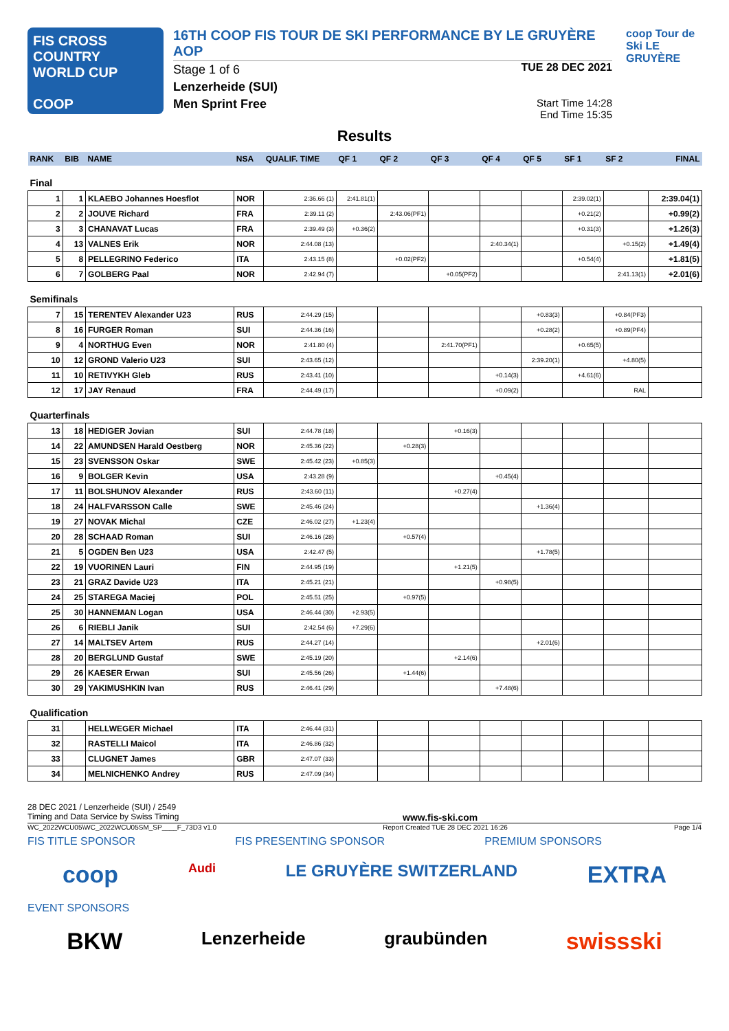FIS CROSS COUNTRY
WORLD CUP
COOP
16TH COOP FIS TOUR DE SKI PERFORMANCE BY LE GRUYÈRE AOP
Stage 1 of 6
Lenzerheide (SUI)
Men Sprint Free
TUE 28 DEC 2021
Start Time 14:28
End Time 15:35
coop Tour de Ski LE GRUYÈRE
Results
| RANK | BIB | NAME | NSA | QUALIF. TIME | QF 1 | QF 2 | QF 3 | QF 4 | QF 5 | SF 1 | SF 2 | FINAL |
| --- | --- | --- | --- | --- | --- | --- | --- | --- | --- | --- | --- | --- |
| Final | | | | | | | | | | | | |
| 1 | 1 | KLAEBO Johannes Hoesflot | NOR | 2:36.66 (1) | 2:41.81(1) | | | | | 2:39.02(1) | | 2:39.04(1) |
| 2 | 2 | JOUVE Richard | FRA | 2:39.11 (2) | | 2:43.06(PF1) | | | | +0.21(2) | | +0.99(2) |
| 3 | 3 | CHANAVAT Lucas | FRA | 2:39.49 (3) | +0.36(2) | | | | | +0.31(3) | | +1.26(3) |
| 4 | 13 | VALNES Erik | NOR | 2:44.08 (13) | | | | 2:40.34(1) | | | +0.15(2) | +1.49(4) |
| 5 | 8 | PELLEGRINO Federico | ITA | 2:43.15 (8) | | +0.02(PF2) | | | | +0.54(4) | | +1.81(5) |
| 6 | 7 | GOLBERG Paal | NOR | 2:42.94 (7) | | | +0.05(PF2) | | | | 2:41.13(1) | +2.01(6) |
| Semifinals | | | | | | | | | | | | |
| 7 | 15 | TERENTEV Alexander U23 | RUS | 2:44.29 (15) | | | | | +0.83(3) | | +0.84(PF3) | |
| 8 | 16 | FURGER Roman | SUI | 2:44.36 (16) | | | | | +0.28(2) | | +0.89(PF4) | |
| 9 | 4 | NORTHUG Even | NOR | 2:41.80 (4) | | | 2:41.70(PF1) | | | +0.65(5) | | |
| 10 | 12 | GROND Valerio U23 | SUI | 2:43.65 (12) | | | | | 2:39.20(1) | | +4.80(5) | |
| 11 | 10 | RETIVYKH Gleb | RUS | 2:43.41 (10) | | | | +0.14(3) | | +4.61(6) | | |
| 12 | 17 | JAY Renaud | FRA | 2:44.49 (17) | | | | +0.09(2) | | | RAL | |
| Quarterfinals | | | | | | | | | | | | |
| 13 | 18 | HEDIGER Jovian | SUI | 2:44.78 (18) | | | +0.16(3) | | | | | |
| 14 | 22 | AMUNDSEN Harald Oestberg | NOR | 2:45.36 (22) | | +0.28(3) | | | | | | |
| 15 | 23 | SVENSSON Oskar | SWE | 2:45.42 (23) | +0.85(3) | | | | | | | |
| 16 | 9 | BOLGER Kevin | USA | 2:43.28 (9) | | | | +0.45(4) | | | | |
| 17 | 11 | BOLSHUNOV Alexander | RUS | 2:43.60 (11) | | | +0.27(4) | | | | | |
| 18 | 24 | HALFVARSSON Calle | SWE | 2:45.46 (24) | | | | | +1.36(4) | | | |
| 19 | 27 | NOVAK Michal | CZE | 2:46.02 (27) | +1.23(4) | | | | | | | |
| 20 | 28 | SCHAAD Roman | SUI | 2:46.16 (28) | | +0.57(4) | | | | | | |
| 21 | 5 | OGDEN Ben U23 | USA | 2:42.47 (5) | | | | | +1.78(5) | | | |
| 22 | 19 | VUORINEN Lauri | FIN | 2:44.95 (19) | | | +1.21(5) | | | | | |
| 23 | 21 | GRAZ Davide U23 | ITA | 2:45.21 (21) | | | | +0.98(5) | | | | |
| 24 | 25 | STAREGA Maciej | POL | 2:45.51 (25) | | +0.97(5) | | | | | | |
| 25 | 30 | HANNEMAN Logan | USA | 2:46.44 (30) | +2.93(5) | | | | | | | |
| 26 | 6 | RIEBLI Janik | SUI | 2:42.54 (6) | +7.29(6) | | | | | | | |
| 27 | 14 | MALTSEV Artem | RUS | 2:44.27 (14) | | | | | +2.01(6) | | | |
| 28 | 20 | BERGLUND Gustaf | SWE | 2:45.19 (20) | | | +2.14(6) | | | | | |
| 29 | 26 | KAESER Erwan | SUI | 2:45.56 (26) | | +1.44(6) | | | | | | |
| 30 | 29 | YAKIMUSHKIN Ivan | RUS | 2:46.41 (29) | | | | +7.48(6) | | | | |
| Qualification | | | | | | | | | | | | |
| 31 | | HELLWEGER Michael | ITA | 2:46.44 (31) | | | | | | | | |
| 32 | | RASTELLI Maicol | ITA | 2:46.86 (32) | | | | | | | | |
| 33 | | CLUGNET James | GBR | 2:47.07 (33) | | | | | | | | |
| 34 | | MELNICHENKO Andrey | RUS | 2:47.09 (34) | | | | | | | | |
28 DEC 2021 / Lenzerheide (SUI) / 2549
Timing and Data Service by Swiss Timing www.fis-ski.com
WC_2022WCU05\WC_2022WCU05SM_SP____F_73D3 v1.0 Report Created TUE 28 DEC 2021 16:26 Page 1/4
FIS TITLE SPONSOR FIS PRESENTING SPONSOR PREMIUM SPONSORS
coop Audi LE GRUYÈRE SWITZERLAND EXTRA
EVENT SPONSORS
BKW Lenzerheide graubünden swissski